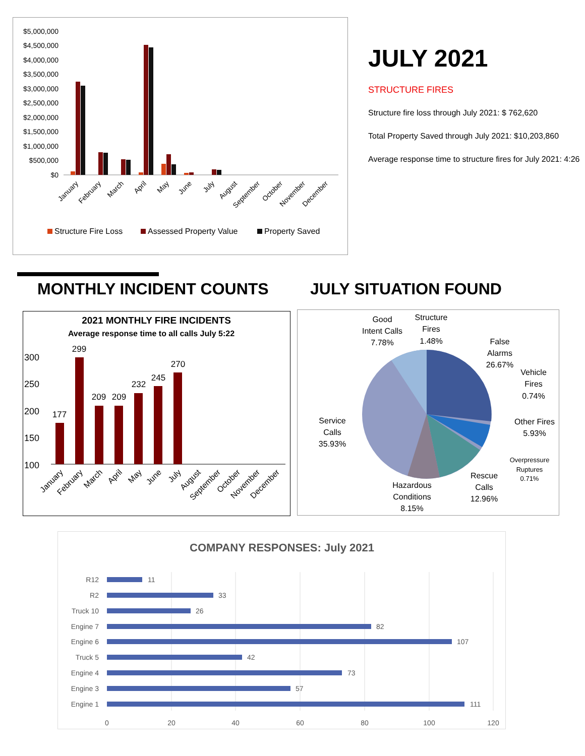$5,000,000
$4,500,000
$4,000,000
$3,500,000
$3,000,000
$2,500,000
$2,000,000
$1,500,000
$1,000,000
$500,000
$0
January
February
March
April
May
June
July
August
September
October
November
December
Structure Fire Loss
Assessed Property Value
Property Saved
JULY 2021
STRUCTURE FIRES
Structure fire loss through July 2021: $ 762,620
Total Property Saved through July 2021: $10,203,860
Average response time to structure fires for July 2021: 4:26
MONTHLY INCIDENT COUNTS JULY SITUATION FOUND
2021 MONTHLY FIRE INCIDENTS
Average response time to all calls July 5:22
300
250
200
150
100
177
299
209
209
232
245
270
January
February
March
April
May
June
July
August
September
October
November
December
Good
Intent Calls
7.78%
Structure
Fires
1.48%
False
Alarms
26.67%
Vehicle
Fires
0.74%
Other Fires
5.93%
Overpressure
Ruptures
0.71%
Rescue
Calls
12.96%
Hazardous
Conditions
8.15%
Service
Calls
35.93%
COMPANY RESPONSES: July 2021
R12
R2
Truck 10
Engine 7
Engine 6
Truck 5
Engine 4
Engine 3
Engine 1
11
33
26
82
107
42
73
57
111
0
20
40
60
80
100
120